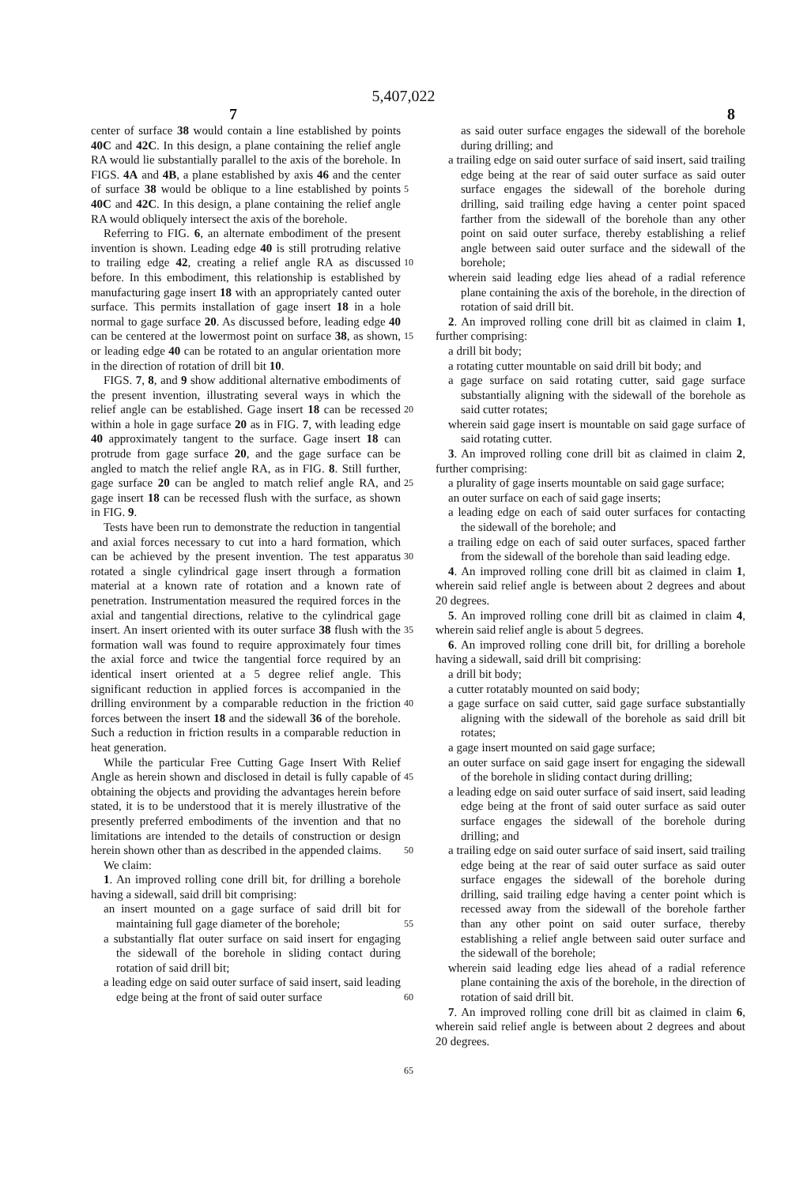5,407,022
7 8
center of surface 38 would contain a line established by points 40C and 42C. In this design, a plane containing the relief angle RA would lie substantially parallel to the axis of the borehole. In FIGS. 4A and 4B, a plane established by axis 46 and the center of surface 38 would be oblique to a line established by points 40C and 42C. In this design, a plane containing the relief angle RA would obliquely intersect the axis of the borehole.
Referring to FIG. 6, an alternate embodiment of the present invention is shown. Leading edge 40 is still protruding relative to trailing edge 42, creating a relief angle RA as discussed before. In this embodiment, this relationship is established by manufacturing gage insert 18 with an appropriately canted outer surface. This permits installation of gage insert 18 in a hole normal to gage surface 20. As discussed before, leading edge 40 can be centered at the lowermost point on surface 38, as shown, or leading edge 40 can be rotated to an angular orientation more in the direction of rotation of drill bit 10.
FIGS. 7, 8, and 9 show additional alternative embodiments of the present invention, illustrating several ways in which the relief angle can be established. Gage insert 18 can be recessed within a hole in gage surface 20 as in FIG. 7, with leading edge 40 approximately tangent to the surface. Gage insert 18 can protrude from gage surface 20, and the gage surface can be angled to match the relief angle RA, as in FIG. 8. Still further, gage surface 20 can be angled to match relief angle RA, and gage insert 18 can be recessed flush with the surface, as shown in FIG. 9.
Tests have been run to demonstrate the reduction in tangential and axial forces necessary to cut into a hard formation, which can be achieved by the present invention. The test apparatus rotated a single cylindrical gage insert through a formation material at a known rate of rotation and a known rate of penetration. Instrumentation measured the required forces in the axial and tangential directions, relative to the cylindrical gage insert. An insert oriented with its outer surface 38 flush with the formation wall was found to require approximately four times the axial force and twice the tangential force required by an identical insert oriented at a 5 degree relief angle. This significant reduction in applied forces is accompanied in the drilling environment by a comparable reduction in the friction forces between the insert 18 and the sidewall 36 of the borehole. Such a reduction in friction results in a comparable reduction in heat generation.
While the particular Free Cutting Gage Insert With Relief Angle as herein shown and disclosed in detail is fully capable of obtaining the objects and providing the advantages herein before stated, it is to be understood that it is merely illustrative of the presently preferred embodiments of the invention and that no limitations are intended to the details of construction or design herein shown other than as described in the appended claims.
We claim:
1. An improved rolling cone drill bit, for drilling a borehole having a sidewall, said drill bit comprising:
an insert mounted on a gage surface of said drill bit for maintaining full gage diameter of the borehole;
a substantially flat outer surface on said insert for engaging the sidewall of the borehole in sliding contact during rotation of said drill bit;
a leading edge on said outer surface of said insert, said leading edge being at the front of said outer surface
5
10
15
20
25
30
35
40
45
50
55
60
65
as said outer surface engages the sidewall of the borehole during drilling; and
a trailing edge on said outer surface of said insert, said trailing edge being at the rear of said outer surface as said outer surface engages the sidewall of the borehole during drilling, said trailing edge having a center point spaced farther from the sidewall of the borehole than any other point on said outer surface, thereby establishing a relief angle between said outer surface and the sidewall of the borehole;
wherein said leading edge lies ahead of a radial reference plane containing the axis of the borehole, in the direction of rotation of said drill bit.
2. An improved rolling cone drill bit as claimed in claim 1, further comprising:
a drill bit body;
a rotating cutter mountable on said drill bit body; and
a gage surface on said rotating cutter, said gage surface substantially aligning with the sidewall of the borehole as said cutter rotates;
wherein said gage insert is mountable on said gage surface of said rotating cutter.
3. An improved rolling cone drill bit as claimed in claim 2, further comprising:
a plurality of gage inserts mountable on said gage surface;
an outer surface on each of said gage inserts;
a leading edge on each of said outer surfaces for contacting the sidewall of the borehole; and
a trailing edge on each of said outer surfaces, spaced farther from the sidewall of the borehole than said leading edge.
4. An improved rolling cone drill bit as claimed in claim 1, wherein said relief angle is between about 2 degrees and about 20 degrees.
5. An improved rolling cone drill bit as claimed in claim 4, wherein said relief angle is about 5 degrees.
6. An improved rolling cone drill bit, for drilling a borehole having a sidewall, said drill bit comprising:
a drill bit body;
a cutter rotatably mounted on said body;
a gage surface on said cutter, said gage surface substantially aligning with the sidewall of the borehole as said drill bit rotates;
a gage insert mounted on said gage surface;
an outer surface on said gage insert for engaging the sidewall of the borehole in sliding contact during drilling;
a leading edge on said outer surface of said insert, said leading edge being at the front of said outer surface as said outer surface engages the sidewall of the borehole during drilling; and
a trailing edge on said outer surface of said insert, said trailing edge being at the rear of said outer surface as said outer surface engages the sidewall of the borehole during drilling, said trailing edge having a center point which is recessed away from the sidewall of the borehole farther than any other point on said outer surface, thereby establishing a relief angle between said outer surface and the sidewall of the borehole;
wherein said leading edge lies ahead of a radial reference plane containing the axis of the borehole, in the direction of rotation of said drill bit.
7. An improved rolling cone drill bit as claimed in claim 6, wherein said relief angle is between about 2 degrees and about 20 degrees.